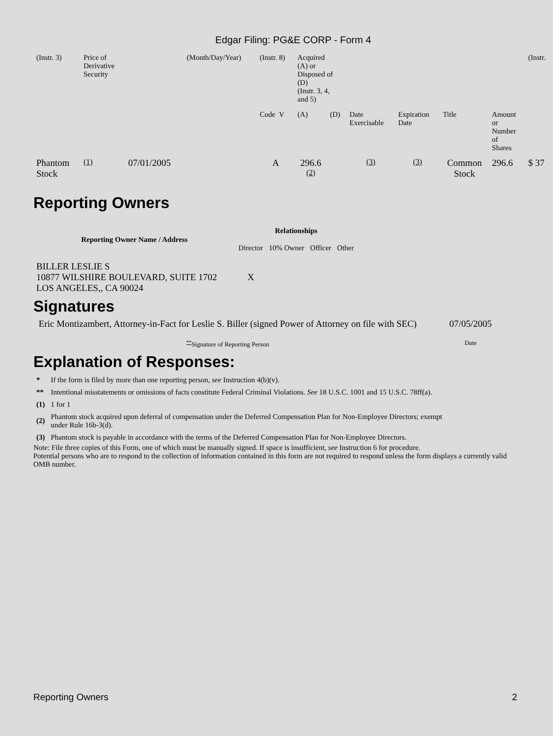Edgar Filing: PG&E CORP - Form 4
| (Instr. 3) | Price of Derivative Security | | (Month/Day/Year) | (Instr. 8) | Acquired (A) or Disposed of (D) (Instr. 3, 4, and 5) | | | | | | (Instr. |
| | | | | Code V | (A) | (D) | Date Exercisable | Expiration Date | Title | Amount or Number of Shares | |
| Phantom Stock | <sup>(1)</sup> | 07/01/2005 | | A | 296.6 <sup>(2)</sup> | | <sup>(3)</sup> | <sup>(3)</sup> | Common Stock | 296.6 | $ 37 |
Reporting Owners
| Reporting Owner Name / Address | Relationships | | | |
| --- | --- | --- | --- | --- |
| | Director | 10% Owner | Officer | Other |
| BILLER LESLIE S 10877 WILSHIRE BOULEVARD, SUITE 1702 LOS ANGELES,, CA 90024 | X | | | |
Signatures
| Eric Montizambert, Attorney-in-Fact for Leslie S. Biller (signed Power of Attorney on file with SEC) | 07/05/2005 |
| <sup>**</sup> Signature of Reporting Person | Date |
Explanation of Responses:
| * | If the form is filed by more than one reporting person, see Instruction 4(b)(v). |
| ** | Intentional misstatements or omissions of facts constitute Federal Criminal Violations. See 18 U.S.C. 1001 and 15 U.S.C. 78ff(a). |
| (1) | 1 for 1 |
| (2) | Phantom stock acquired upon deferral of compensation under the Deferred Compensation Plan for Non-Employee Directors; exempt under Rule 16b-3(d). |
| (3) | Phantom stock is payable in accordance with the terms of the Deferred Compensation Plan for Non-Employee Directors. |
Note: File three copies of this Form, one of which must be manually signed. If space is insufficient, see Instruction 6 for procedure.
Potential persons who are to respond to the collection of information contained in this form are not required to respond unless the form displays a currently valid OMB number.
Reporting Owners 2